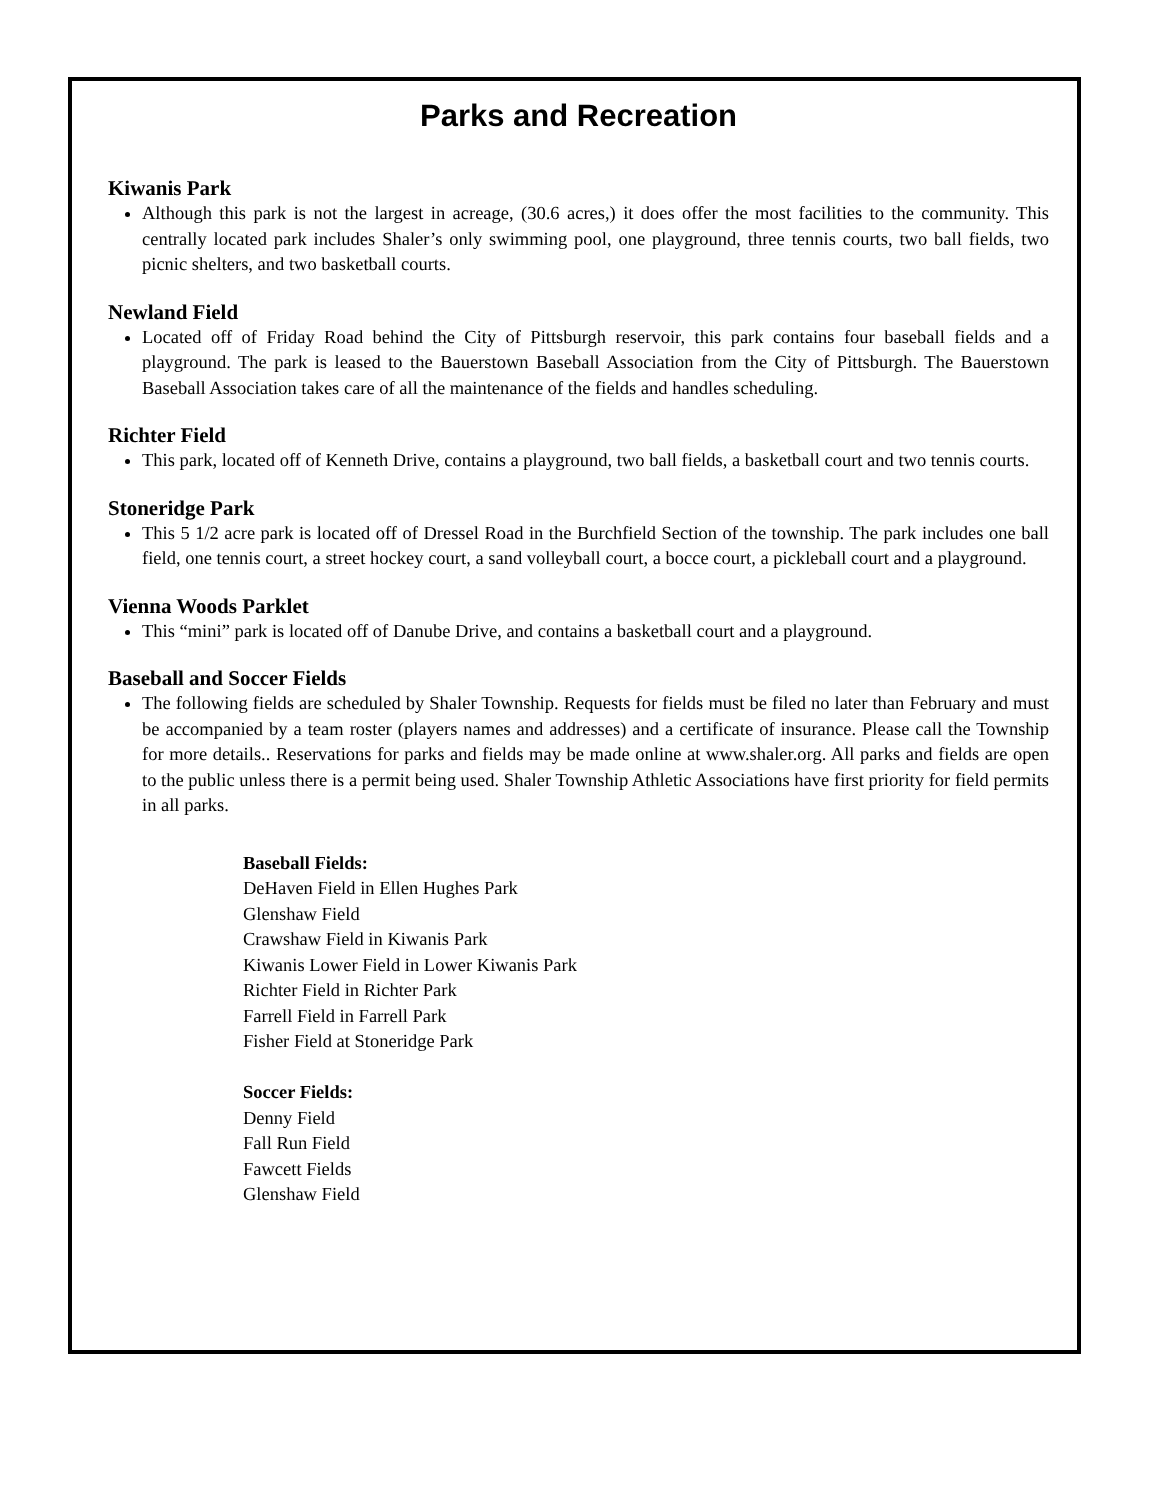Parks and Recreation
Kiwanis Park
Although this park is not the largest in acreage, (30.6 acres,) it does offer the most facilities to the community. This centrally located park includes Shaler’s only swimming pool, one playground, three tennis courts, two ball fields, two picnic shelters, and two basketball courts.
Newland Field
Located off of Friday Road behind the City of Pittsburgh reservoir, this park contains four baseball fields and a playground. The park is leased to the Bauerstown Baseball Association from the City of Pittsburgh. The Bauerstown Baseball Association takes care of all the maintenance of the fields and handles scheduling.
Richter Field
This park, located off of Kenneth Drive, contains a playground, two ball fields, a basketball court and two tennis courts.
Stoneridge Park
This 5 1/2 acre park is located off of Dressel Road in the Burchfield Section of the township. The park includes one ball field, one tennis court, a street hockey court, a sand volleyball court, a bocce court, a pickleball court and a playground.
Vienna Woods Parklet
This “mini” park is located off of Danube Drive, and contains a basketball court and a playground.
Baseball and Soccer Fields
The following fields are scheduled by Shaler Township. Requests for fields must be filed no later than February and must be accompanied by a team roster (players names and addresses) and a certificate of insurance. Please call the Township for more details.. Reservations for parks and fields may be made online at www.shaler.org. All parks and fields are open to the public unless there is a permit being used. Shaler Township Athletic Associations have first priority for field permits in all parks.
Baseball Fields:
DeHaven Field in Ellen Hughes Park
Glenshaw Field
Crawshaw Field in Kiwanis Park
Kiwanis Lower Field in Lower Kiwanis Park
Richter Field in Richter Park
Farrell Field in Farrell Park
Fisher Field at Stoneridge Park
Soccer Fields:
Denny Field
Fall Run Field
Fawcett Fields
Glenshaw Field